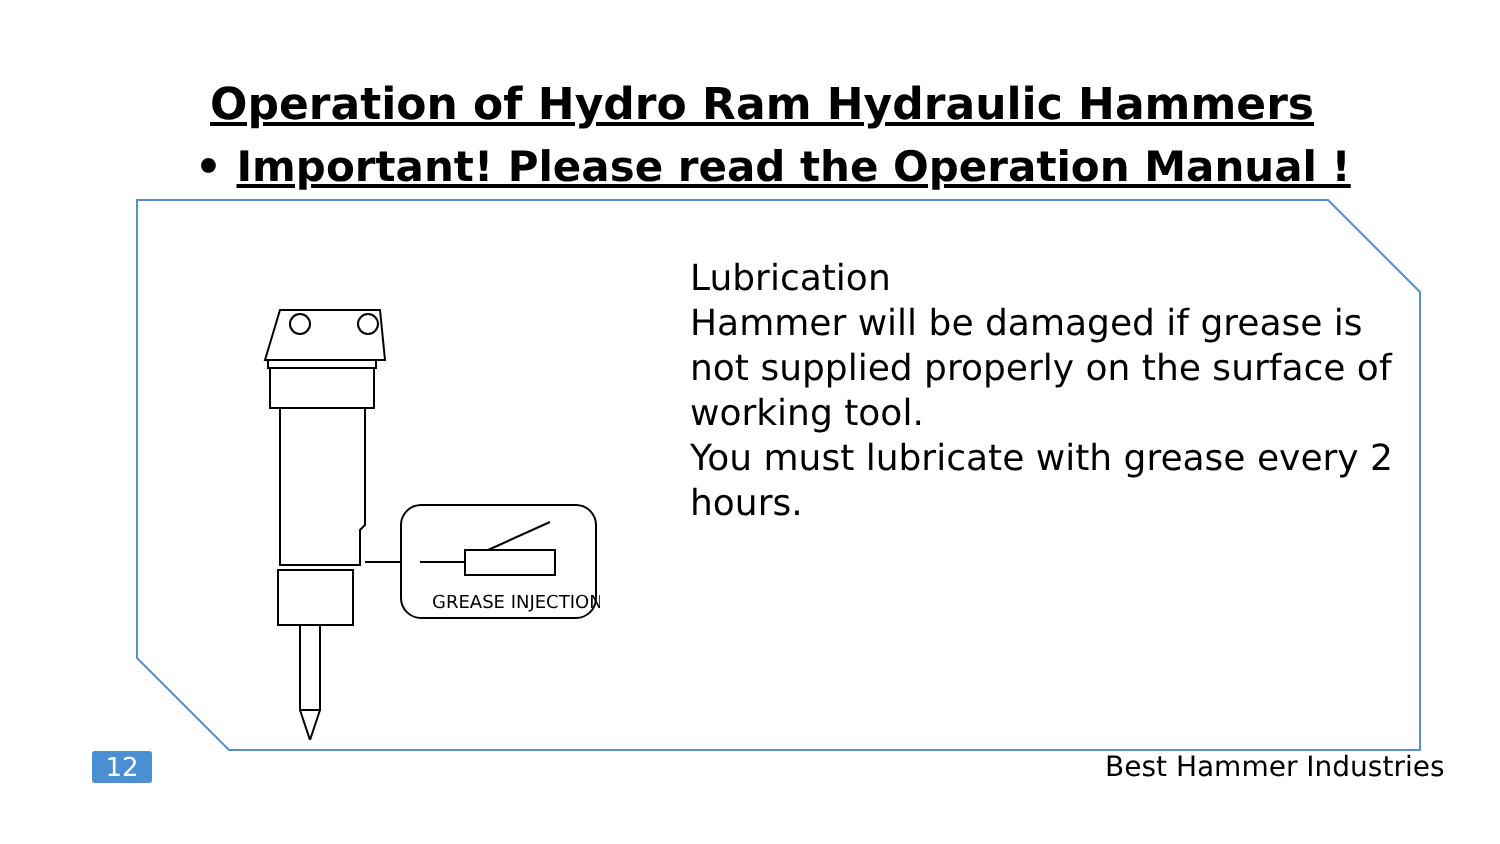Operation of Hydro Ram Hydraulic Hammers
• Important! Please read the Operation Manual !
GREASE INJECTION
Lubrication
Hammer will be damaged if grease is not supplied properly on the surface of working tool.
You must lubricate with grease every 2 hours.
12 Best Hammer Industries